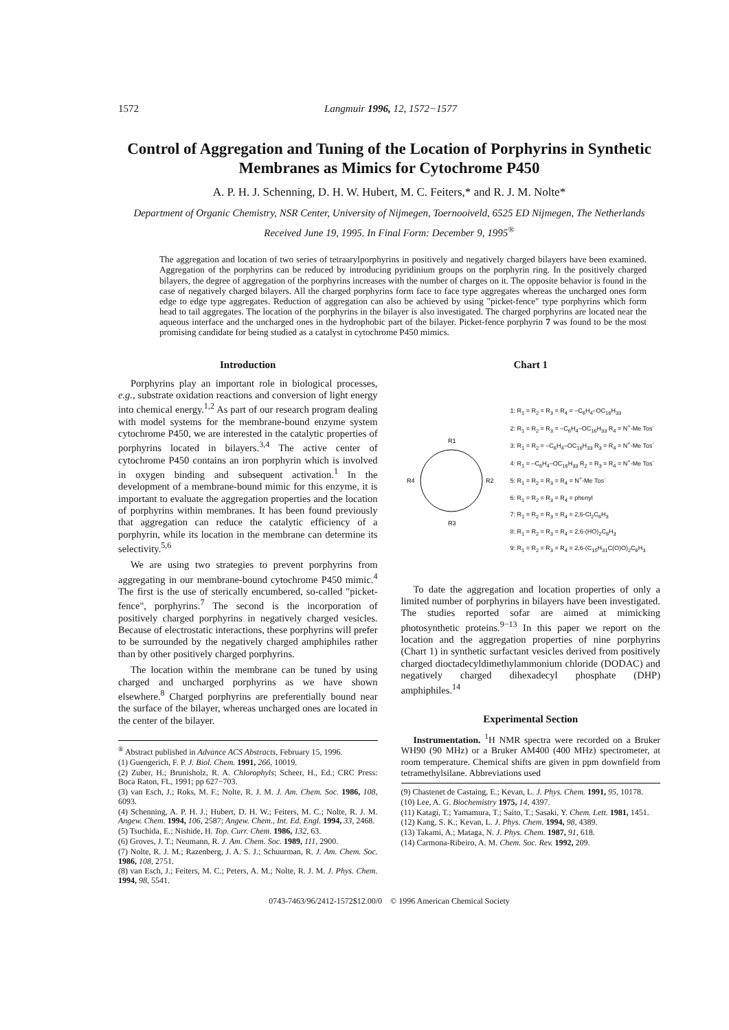1572 Langmuir 1996, 12, 1572−1577
Control of Aggregation and Tuning of the Location of Porphyrins in Synthetic Membranes as Mimics for Cytochrome P450
A. P. H. J. Schenning, D. H. W. Hubert, M. C. Feiters,* and R. J. M. Nolte*
Department of Organic Chemistry, NSR Center, University of Nijmegen, Toernooiveld, 6525 ED Nijmegen, The Netherlands
Received June 19, 1995. In Final Form: December 9, 1995<sup>®</sup>
The aggregation and location of two series of tetraarylporphyrins in positively and negatively charged bilayers have been examined. Aggregation of the porphyrins can be reduced by introducing pyridinium groups on the porphyrin ring. In the positively charged bilayers, the degree of aggregation of the porphyrins increases with the number of charges on it. The opposite behavior is found in the case of negatively charged bilayers. All the charged porphyrins form face to face type aggregates whereas the uncharged ones form edge to edge type aggregates. Reduction of aggregation can also be achieved by using "picket-fence" type porphyrins which form head to tail aggregates. The location of the porphyrins in the bilayer is also investigated. The charged porphyrins are located near the aqueous interface and the uncharged ones in the hydrophobic part of the bilayer. Picket-fence porphyrin 7 was found to be the most promising candidate for being studied as a catalyst in cytochrome P450 mimics.
Introduction
Porphyrins play an important role in biological processes, e.g., substrate oxidation reactions and conversion of light energy into chemical energy.<sup>1,2</sup> As part of our research program dealing with model systems for the membrane-bound enzyme system cytochrome P450, we are interested in the catalytic properties of porphyrins located in bilayers.<sup>3,4</sup> The active center of cytochrome P450 contains an iron porphyrin which is involved in oxygen binding and subsequent activation.<sup>1</sup> In the development of a membrane-bound mimic for this enzyme, it is important to evaluate the aggregation properties and the location of porphyrins within membranes. It has been found previously that aggregation can reduce the catalytic efficiency of a porphyrin, while its location in the membrane can determine its selectivity.<sup>5,6</sup>
We are using two strategies to prevent porphyrins from aggregating in our membrane-bound cytochrome P450 mimic.<sup>4</sup> The first is the use of sterically encumbered, so-called "picket-fence", porphyrins.<sup>7</sup> The second is the incorporation of positively charged porphyrins in negatively charged vesicles. Because of electrostatic interactions, these porphyrins will prefer to be surrounded by the negatively charged amphiphiles rather than by other positively charged porphyrins.
The location within the membrane can be tuned by using charged and uncharged porphyrins as we have shown elsewhere.<sup>8</sup> Charged porphyrins are preferentially bound near the surface of the bilayer, whereas uncharged ones are located in the center of the bilayer.
<sup>®</sup> Abstract published in Advance ACS Abstracts, February 15, 1996.
(1) Guengerich, F. P. J. Biol. Chem. 1991, 266, 10019.
(2) Zuber, H.; Brunisholz, R. A. Chlorophyls; Scheer, H., Ed.; CRC Press: Boca Raton, FL, 1991; pp 627−703.
(3) van Esch, J.; Roks, M. F.; Nolte, R. J. M. J. Am. Chem. Soc. 1986, 108, 6093.
(4) Schenning, A. P. H. J.; Hubert, D. H. W.; Feiters, M. C.; Nolte, R. J. M. Angew. Chem. 1994, 106, 2587; Angew. Chem., Int. Ed. Engl. 1994, 33, 2468.
(5) Tsuchida, E.; Nishide, H. Top. Curr. Chem. 1986, 132, 63.
(6) Groves, J. T.; Neumann, R. J. Am. Chem. Soc. 1989, 111, 2900.
(7) Nolte, R. J. M.; Razenberg, J. A. S. J.; Schuurman, R. J. Am. Chem. Soc. 1986, 108, 2751.
(8) van Esch, J.; Feiters, M. C.; Peters, A. M.; Nolte, R. J. M. J. Phys. Chem. 1994, 98, 5541.
Chart 1
R1
R4
R2
R3
1: R<sub>1</sub> = R<sub>2</sub> = R<sub>3</sub> = R<sub>4</sub> = –C<sub>6</sub>H<sub>4</sub>–OC<sub>16</sub>H<sub>33</sub>
2: R<sub>1</sub> = R<sub>2</sub> = R<sub>3</sub> = –C<sub>6</sub>H<sub>4</sub>–OC<sub>16</sub>H<sub>33</sub> R<sub>4</sub> = N<sup>+</sup>-Me Tos<sup>-</sup>
3: R<sub>1</sub> = R<sub>2</sub> = –C<sub>6</sub>H<sub>4</sub>–OC<sub>16</sub>H<sub>33</sub> R<sub>3</sub> = R<sub>4</sub> = N<sup>+</sup>-Me Tos<sup>-</sup>
4: R<sub>1</sub> = –C<sub>6</sub>H<sub>4</sub>–OC<sub>16</sub>H<sub>33</sub> R<sub>2</sub> = R<sub>3</sub> = R<sub>4</sub> = N<sup>+</sup>-Me Tos<sup>-</sup>
5: R<sub>1</sub> = R<sub>2</sub> = R<sub>3</sub> = R<sub>4</sub> = N<sup>+</sup>-Me Tos<sup>-</sup>
6: R<sub>1</sub> = R<sub>2</sub> = R<sub>3</sub> = R<sub>4</sub> = phenyl
7: R<sub>1</sub> = R<sub>2</sub> = R<sub>3</sub> = R<sub>4</sub> = 2,6-Cl<sub>2</sub>C<sub>6</sub>H<sub>3</sub>
8: R<sub>1</sub> = R<sub>2</sub> = R<sub>3</sub> = R<sub>4</sub> = 2,6-(HO)<sub>2</sub>C<sub>6</sub>H<sub>3</sub>
9: R<sub>1</sub> = R<sub>2</sub> = R<sub>3</sub> = R<sub>4</sub> = 2,6-(C<sub>15</sub>H<sub>31</sub>C(O)O)<sub>2</sub>C<sub>6</sub>H<sub>3</sub>
To date the aggregation and location properties of only a limited number of porphyrins in bilayers have been investigated. The studies reported sofar are aimed at mimicking photosynthetic proteins.<sup>9−13</sup> In this paper we report on the location and the aggregation properties of nine porphyrins (Chart 1) in synthetic surfactant vesicles derived from positively charged dioctadecyldimethylammonium chloride (DODAC) and negatively charged dihexadecyl phosphate (DHP) amphiphiles.<sup>14</sup>
Experimental Section
Instrumentation. <sup>1</sup>H NMR spectra were recorded on a Bruker WH90 (90 MHz) or a Bruker AM400 (400 MHz) spectrometer, at room temperature. Chemical shifts are given in ppm downfield from tetramethylsilane. Abbreviations used
(9) Chastenet de Castaing, E.; Kevan, L. J. Phys. Chem. 1991, 95, 10178.
(10) Lee, A. G. Biochemistry 1975, 14, 4397.
(11) Katagi, T.; Yamamura, T.; Saito, T.; Sasaki, Y. Chem. Lett. 1981, 1451.
(12) Kang, S. K.; Kevan, L. J. Phys. Chem. 1994, 98, 4389.
(13) Takami, A.; Mataga, N. J. Phys. Chem. 1987, 91, 618.
(14) Carmona-Ribeiro, A. M. Chem. Soc. Rev. 1992, 209.
0743-7463/96/2412-1572$12.00/0 © 1996 American Chemical Society